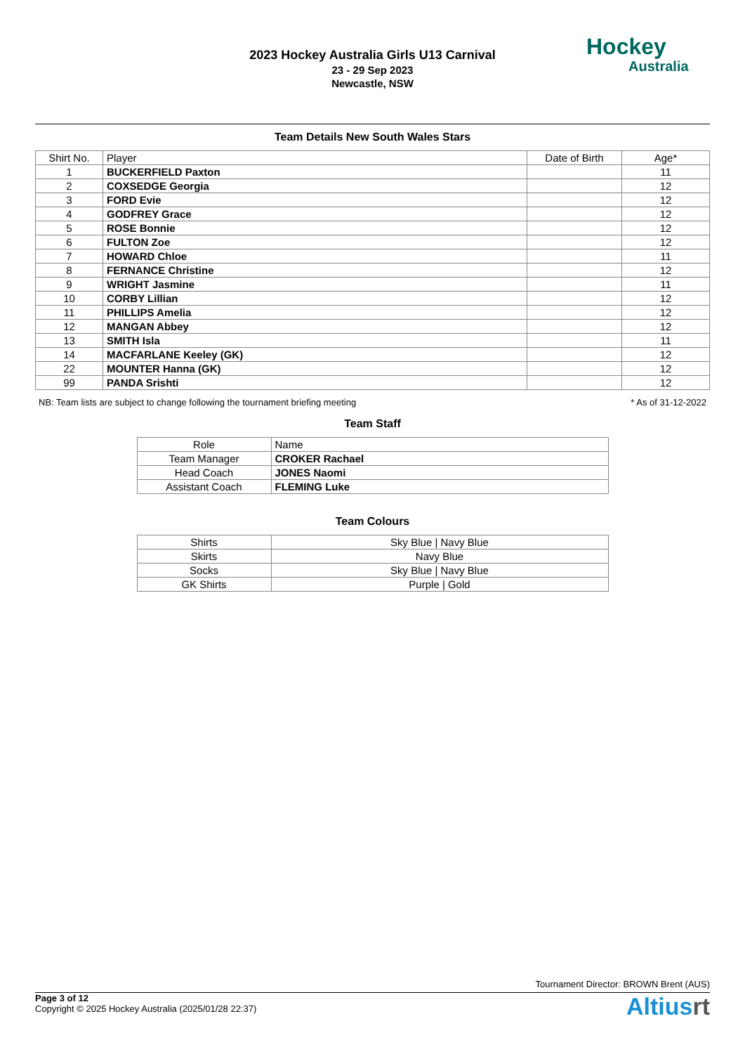2023 Hockey Australia Girls U13 Carnival
23 - 29 Sep 2023
Newcastle, NSW
Hockey
Australia
Team Details New South Wales Stars
| Shirt No. | Player | Date of Birth | Age* |
| --- | --- | --- | --- |
| 1 | BUCKERFIELD Paxton | | 11 |
| 2 | COXSEDGE Georgia | | 12 |
| 3 | FORD Evie | | 12 |
| 4 | GODFREY Grace | | 12 |
| 5 | ROSE Bonnie | | 12 |
| 6 | FULTON Zoe | | 12 |
| 7 | HOWARD Chloe | | 11 |
| 8 | FERNANCE Christine | | 12 |
| 9 | WRIGHT Jasmine | | 11 |
| 10 | CORBY Lillian | | 12 |
| 11 | PHILLIPS Amelia | | 12 |
| 12 | MANGAN Abbey | | 12 |
| 13 | SMITH Isla | | 11 |
| 14 | MACFARLANE Keeley (GK) | | 12 |
| 22 | MOUNTER Hanna (GK) | | 12 |
| 99 | PANDA Srishti | | 12 |
NB: Team lists are subject to change following the tournament briefing meeting * As of 31-12-2022
Team Staff
| Role | Name |
| Team Manager | CROKER Rachael |
| Head Coach | JONES Naomi |
| Assistant Coach | FLEMING Luke |
Team Colours
| Shirts | Sky Blue / Navy Blue |
| Skirts | Navy Blue |
| Socks | Sky Blue / Navy Blue |
| GK Shirts | Purple / Gold |
Tournament Director: BROWN Brent (AUS)
Page 3 of 12
Copyright © 2025 Hockey Australia (2025/01/28 22:37)
Altiusrt